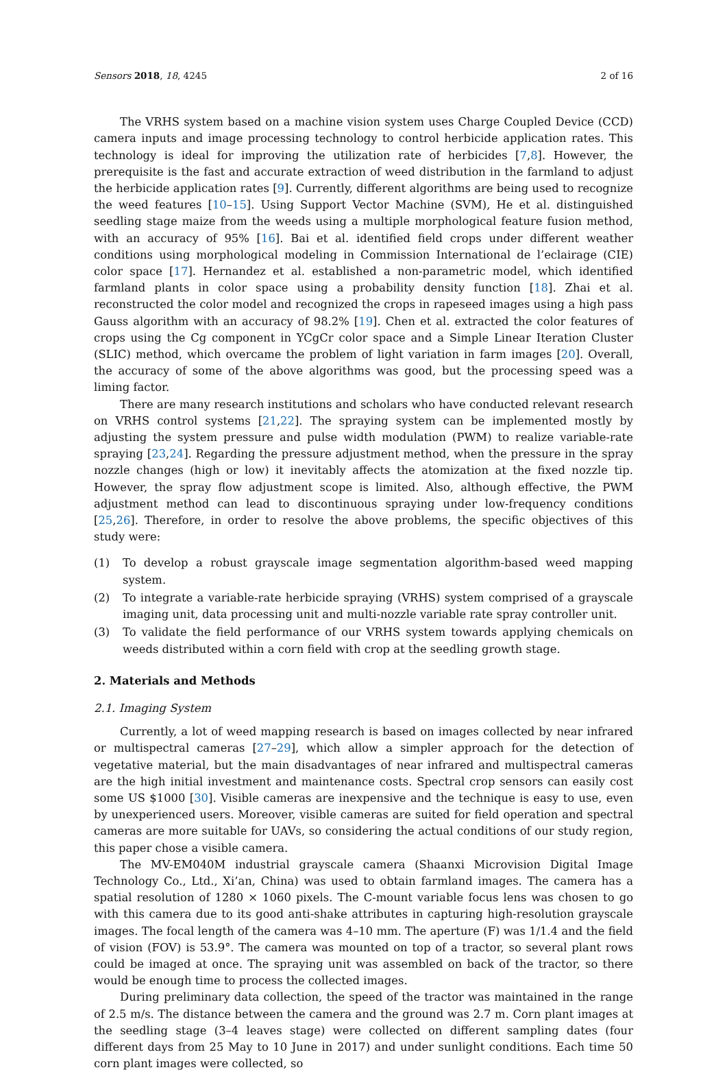Sensors 2018, 18, 4245 2 of 16
The VRHS system based on a machine vision system uses Charge Coupled Device (CCD) camera inputs and image processing technology to control herbicide application rates. This technology is ideal for improving the utilization rate of herbicides [7,8]. However, the prerequisite is the fast and accurate extraction of weed distribution in the farmland to adjust the herbicide application rates [9]. Currently, different algorithms are being used to recognize the weed features [10–15]. Using Support Vector Machine (SVM), He et al. distinguished seedling stage maize from the weeds using a multiple morphological feature fusion method, with an accuracy of 95% [16]. Bai et al. identified field crops under different weather conditions using morphological modeling in Commission International de l’eclairage (CIE) color space [17]. Hernandez et al. established a non-parametric model, which identified farmland plants in color space using a probability density function [18]. Zhai et al. reconstructed the color model and recognized the crops in rapeseed images using a high pass Gauss algorithm with an accuracy of 98.2% [19]. Chen et al. extracted the color features of crops using the Cg component in YCgCr color space and a Simple Linear Iteration Cluster (SLIC) method, which overcame the problem of light variation in farm images [20]. Overall, the accuracy of some of the above algorithms was good, but the processing speed was a liming factor.
There are many research institutions and scholars who have conducted relevant research on VRHS control systems [21,22]. The spraying system can be implemented mostly by adjusting the system pressure and pulse width modulation (PWM) to realize variable-rate spraying [23,24]. Regarding the pressure adjustment method, when the pressure in the spray nozzle changes (high or low) it inevitably affects the atomization at the fixed nozzle tip. However, the spray flow adjustment scope is limited. Also, although effective, the PWM adjustment method can lead to discontinuous spraying under low-frequency conditions [25,26]. Therefore, in order to resolve the above problems, the specific objectives of this study were:
(1) To develop a robust grayscale image segmentation algorithm-based weed mapping system.
(2) To integrate a variable-rate herbicide spraying (VRHS) system comprised of a grayscale imaging unit, data processing unit and multi-nozzle variable rate spray controller unit.
(3) To validate the field performance of our VRHS system towards applying chemicals on weeds distributed within a corn field with crop at the seedling growth stage.
2. Materials and Methods
2.1. Imaging System
Currently, a lot of weed mapping research is based on images collected by near infrared or multispectral cameras [27–29], which allow a simpler approach for the detection of vegetative material, but the main disadvantages of near infrared and multispectral cameras are the high initial investment and maintenance costs. Spectral crop sensors can easily cost some US $1000 [30]. Visible cameras are inexpensive and the technique is easy to use, even by unexperienced users. Moreover, visible cameras are suited for field operation and spectral cameras are more suitable for UAVs, so considering the actual conditions of our study region, this paper chose a visible camera.
The MV-EM040M industrial grayscale camera (Shaanxi Microvision Digital Image Technology Co., Ltd., Xi’an, China) was used to obtain farmland images. The camera has a spatial resolution of 1280 × 1060 pixels. The C-mount variable focus lens was chosen to go with this camera due to its good anti-shake attributes in capturing high-resolution grayscale images. The focal length of the camera was 4–10 mm. The aperture (F) was 1/1.4 and the field of vision (FOV) is 53.9°. The camera was mounted on top of a tractor, so several plant rows could be imaged at once. The spraying unit was assembled on back of the tractor, so there would be enough time to process the collected images.
During preliminary data collection, the speed of the tractor was maintained in the range of 2.5 m/s. The distance between the camera and the ground was 2.7 m. Corn plant images at the seedling stage (3–4 leaves stage) were collected on different sampling dates (four different days from 25 May to 10 June in 2017) and under sunlight conditions. Each time 50 corn plant images were collected, so